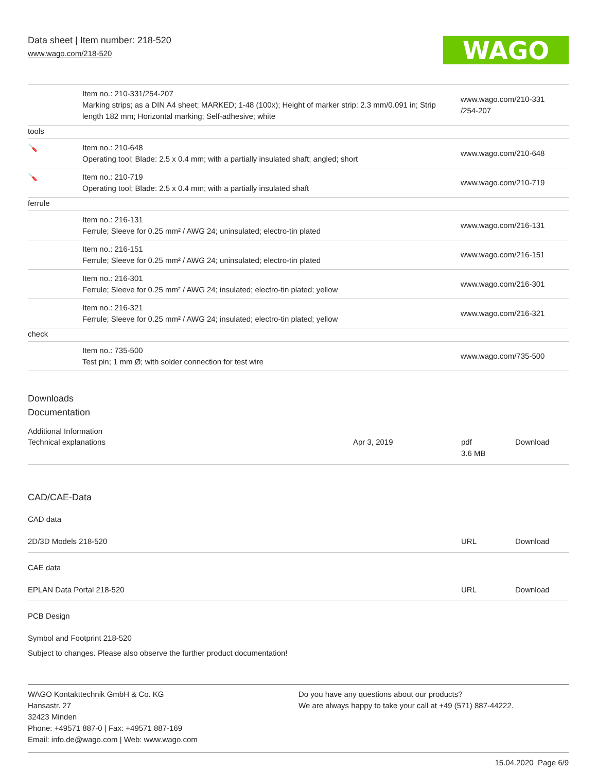Data sheet | Item number: 218-520
www.wago.com/218-520
WAGO
| | Item no.: 210-331/254-207 Marking strips; as a DIN A4 sheet; MARKED; 1-48 (100x); Height of marker strip: 2.3 mm/0.091 in; Strip length 182 mm; Horizontal marking; Self-adhesive; white | www.wago.com/210-331 /254-207 |
| tools | | |
| 🪛 | Item no.: 210-648 Operating tool; Blade: 2.5 x 0.4 mm; with a partially insulated shaft; angled; short | www.wago.com/210-648 |
| 🪛 | Item no.: 210-719 Operating tool; Blade: 2.5 x 0.4 mm; with a partially insulated shaft | www.wago.com/210-719 |
| ferrule | | |
| | Item no.: 216-131 Ferrule; Sleeve for 0.25 mm² / AWG 24; uninsulated; electro-tin plated | www.wago.com/216-131 |
| | Item no.: 216-151 Ferrule; Sleeve for 0.25 mm² / AWG 24; uninsulated; electro-tin plated | www.wago.com/216-151 |
| | Item no.: 216-301 Ferrule; Sleeve for 0.25 mm² / AWG 24; insulated; electro-tin plated; yellow | www.wago.com/216-301 |
| | Item no.: 216-321 Ferrule; Sleeve for 0.25 mm² / AWG 24; insulated; electro-tin plated; yellow | www.wago.com/216-321 |
| check | | |
| | Item no.: 735-500 Test pin; 1 mm Ø; with solder connection for test wire | www.wago.com/735-500 |
Downloads
Documentation
Additional Information
| Technical explanations | Apr 3, 2019 | pdf 3.6 MB | Download |
CAD/CAE-Data
CAD data
| 2D/3D Models 218-520 | URL | Download |
CAE data
| EPLAN Data Portal 218-520 | URL | Download |
PCB Design
Symbol and Footprint 218-520
Subject to changes. Please also observe the further product documentation!
WAGO Kontakttechnik GmbH & Co. KG
Hansastr. 27
32423 Minden
Phone: +49571 887-0 | Fax: +49571 887-169
Email: info.de@wago.com | Web: www.wago.com
Do you have any questions about our products?
We are always happy to take your call at +49 (571) 887-44222.
15.04.2020 Page 6/9